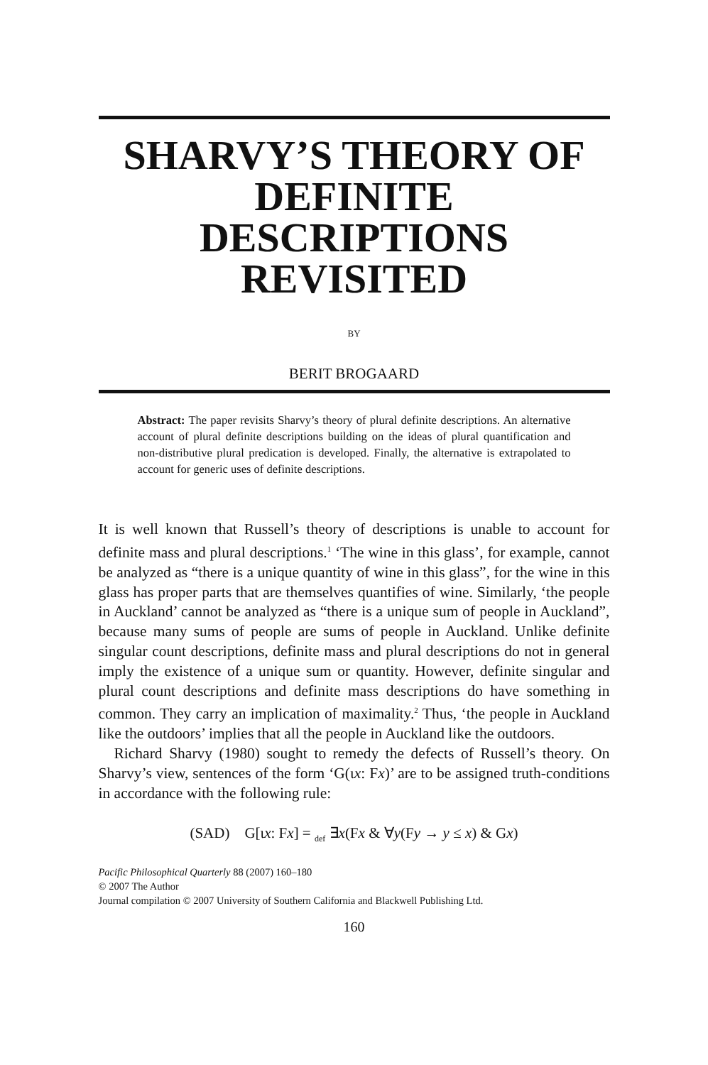SHARVY’S THEORY OF DEFINITE DESCRIPTIONS REVISITED
BY
BERIT BROGAARD
Abstract: The paper revisits Sharvy’s theory of plural definite descriptions. An alternative account of plural definite descriptions building on the ideas of plural quantification and non-distributive plural predication is developed. Finally, the alternative is extrapolated to account for generic uses of definite descriptions.
It is well known that Russell’s theory of descriptions is unable to account for definite mass and plural descriptions.<sup>1</sup> ‘The wine in this glass’, for example, cannot be analyzed as “there is a unique quantity of wine in this glass”, for the wine in this glass has proper parts that are themselves quantifies of wine. Similarly, ‘the people in Auckland’ cannot be analyzed as “there is a unique sum of people in Auckland”, because many sums of people are sums of people in Auckland. Unlike definite singular count descriptions, definite mass and plural descriptions do not in general imply the existence of a unique sum or quantity. However, definite singular and plural count descriptions and definite mass descriptions do have something in common. They carry an implication of maximality.<sup>2</sup> Thus, ‘the people in Auckland like the outdoors’ implies that all the people in Auckland like the outdoors.
Richard Sharvy (1980) sought to remedy the defects of Russell’s theory. On Sharvy’s view, sentences of the form ‘G(ιx: Fx)’ are to be assigned truth-conditions in accordance with the following rule:
(SAD) G[ιx: Fx] = <sub>def</sub> ∃x(Fx & ∀y(Fy → y ≤ x) & Gx)
Pacific Philosophical Quarterly 88 (2007) 160–180
© 2007 The Author
Journal compilation © 2007 University of Southern California and Blackwell Publishing Ltd.
160